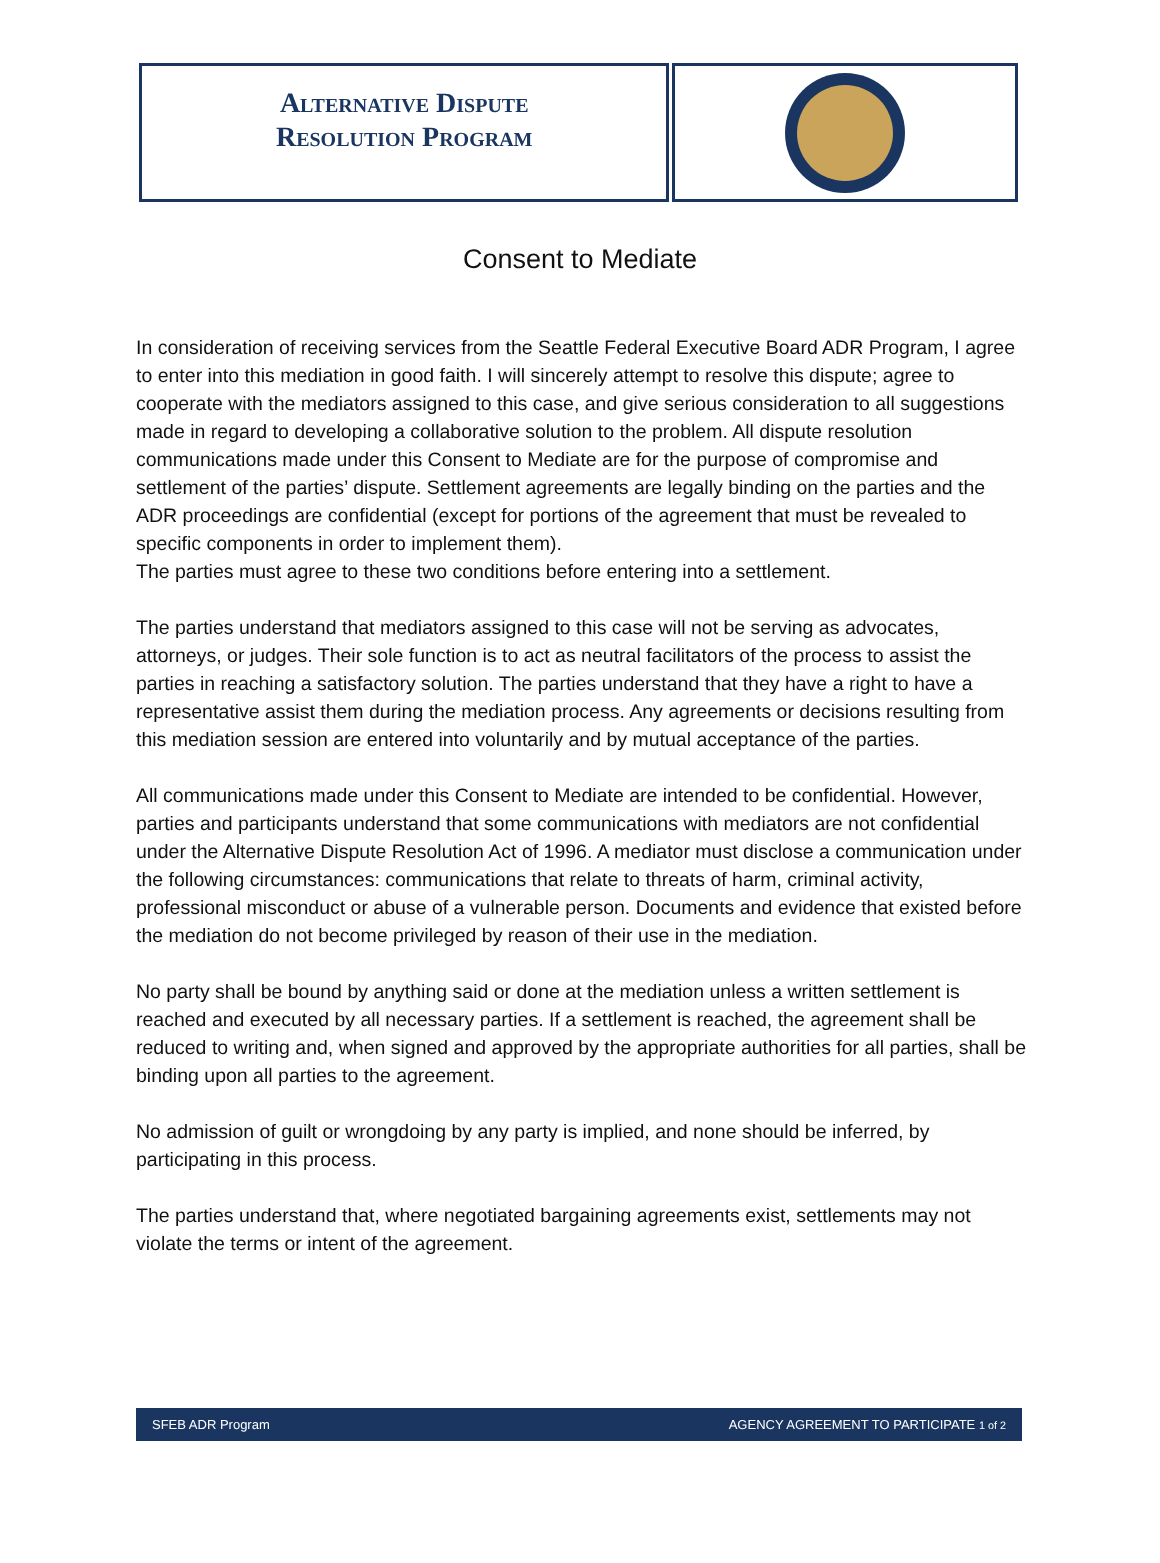Alternative Dispute
Resolution Program
Consent to Mediate
In consideration of receiving services from the Seattle Federal Executive Board ADR Program, I agree to enter into this mediation in good faith. I will sincerely attempt to resolve this dispute; agree to cooperate with the mediators assigned to this case, and give serious consideration to all suggestions made in regard to developing a collaborative solution to the problem. All dispute resolution communications made under this Consent to Mediate are for the purpose of compromise and settlement of the parties’ dispute. Settlement agreements are legally binding on the parties and the ADR proceedings are confidential (except for portions of the agreement that must be revealed to specific components in order to implement them).
The parties must agree to these two conditions before entering into a settlement.
The parties understand that mediators assigned to this case will not be serving as advocates, attorneys, or judges. Their sole function is to act as neutral facilitators of the process to assist the parties in reaching a satisfactory solution. The parties understand that they have a right to have a representative assist them during the mediation process. Any agreements or decisions resulting from this mediation session are entered into voluntarily and by mutual acceptance of the parties.
All communications made under this Consent to Mediate are intended to be confidential. However, parties and participants understand that some communications with mediators are not confidential under the Alternative Dispute Resolution Act of 1996. A mediator must disclose a communication under the following circumstances: communications that relate to threats of harm, criminal activity, professional misconduct or abuse of a vulnerable person. Documents and evidence that existed before the mediation do not become privileged by reason of their use in the mediation.
No party shall be bound by anything said or done at the mediation unless a written settlement is reached and executed by all necessary parties. If a settlement is reached, the agreement shall be reduced to writing and, when signed and approved by the appropriate authorities for all parties, shall be binding upon all parties to the agreement.
No admission of guilt or wrongdoing by any party is implied, and none should be inferred, by participating in this process.
The parties understand that, where negotiated bargaining agreements exist, settlements may not violate the terms or intent of the agreement.
SFEB ADR Program AGENCY AGREEMENT TO PARTICIPATE 1 of 2